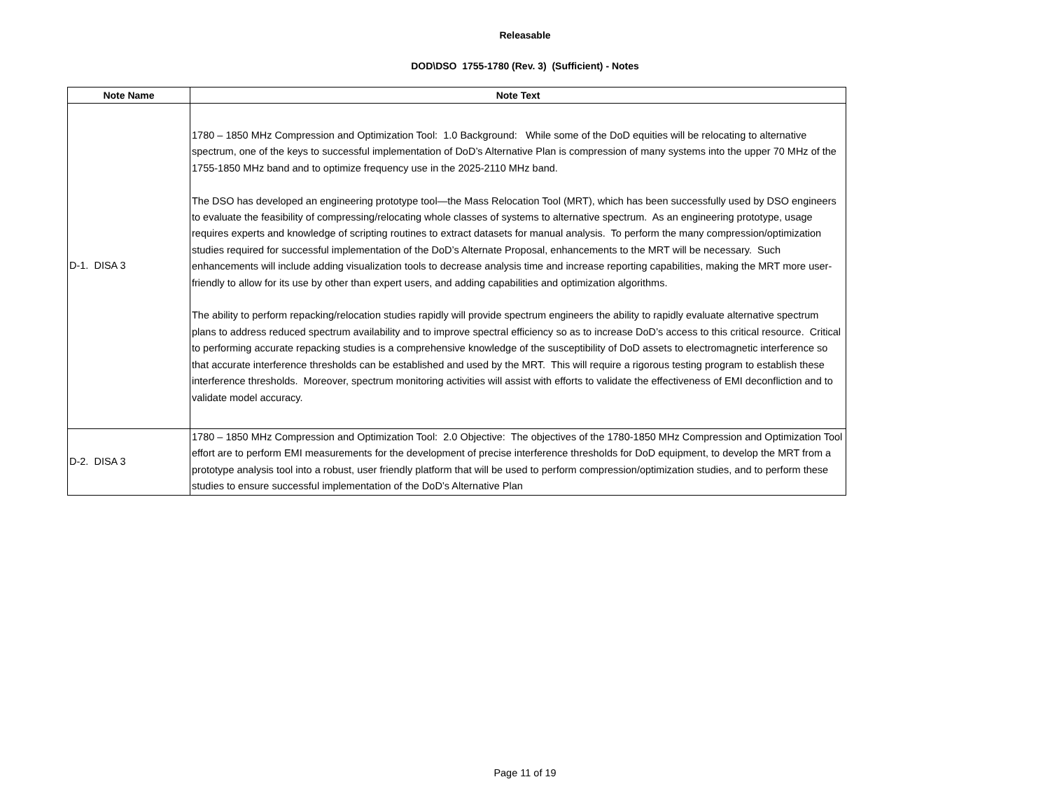Releasable
DOD\DSO 1755-1780 (Rev. 3) (Sufficient) - Notes
| Note Name | Note Text |
| --- | --- |
| D-1. DISA 3 | 1780 – 1850 MHz Compression and Optimization Tool: 1.0 Background: While some of the DoD equities will be relocating to alternative spectrum, one of the keys to successful implementation of DoD’s Alternative Plan is compression of many systems into the upper 70 MHz of the 1755-1850 MHz band and to optimize frequency use in the 2025-2110 MHz band. The DSO has developed an engineering prototype tool—the Mass Relocation Tool (MRT), which has been successfully used by DSO engineers to evaluate the feasibility of compressing/relocating whole classes of systems to alternative spectrum. As an engineering prototype, usage requires experts and knowledge of scripting routines to extract datasets for manual analysis. To perform the many compression/optimization studies required for successful implementation of the DoD’s Alternate Proposal, enhancements to the MRT will be necessary. Such enhancements will include adding visualization tools to decrease analysis time and increase reporting capabilities, making the MRT more user-friendly to allow for its use by other than expert users, and adding capabilities and optimization algorithms. The ability to perform repacking/relocation studies rapidly will provide spectrum engineers the ability to rapidly evaluate alternative spectrum plans to address reduced spectrum availability and to improve spectral efficiency so as to increase DoD’s access to this critical resource. Critical to performing accurate repacking studies is a comprehensive knowledge of the susceptibility of DoD assets to electromagnetic interference so that accurate interference thresholds can be established and used by the MRT. This will require a rigorous testing program to establish these interference thresholds. Moreover, spectrum monitoring activities will assist with efforts to validate the effectiveness of EMI deconfliction and to validate model accuracy. |
| D-2. DISA 3 | 1780 – 1850 MHz Compression and Optimization Tool: 2.0 Objective: The objectives of the 1780-1850 MHz Compression and Optimization Tool effort are to perform EMI measurements for the development of precise interference thresholds for DoD equipment, to develop the MRT from a prototype analysis tool into a robust, user friendly platform that will be used to perform compression/optimization studies, and to perform these studies to ensure successful implementation of the DoD’s Alternative Plan |
Page 11 of 19